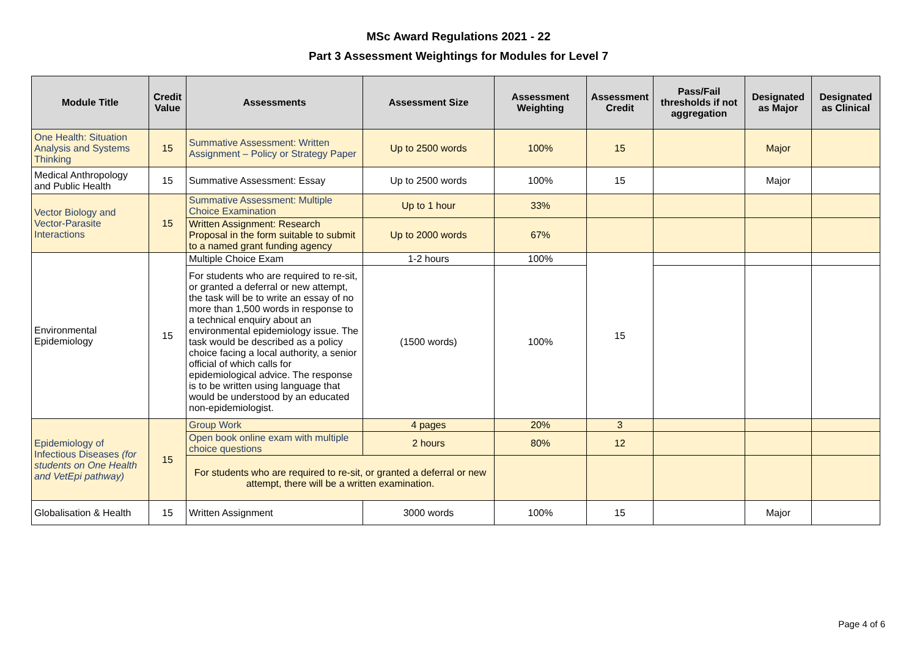MSc Award Regulations 2021 - 22
Part 3 Assessment Weightings for Modules for Level 7
| Module Title | Credit Value | Assessments | Assessment Size | Assessment Weighting | Assessment Credit | Pass/Fail thresholds if not aggregation | Designated as Major | Designated as Clinical |
| --- | --- | --- | --- | --- | --- | --- | --- | --- |
| One Health: Situation Analysis and Systems Thinking | 15 | Summative Assessment: Written Assignment – Policy or Strategy Paper | Up to 2500 words | 100% | 15 | | Major | |
| Medical Anthropology and Public Health | 15 | Summative Assessment: Essay | Up to 2500 words | 100% | 15 | | Major | |
| Vector Biology and Vector-Parasite Interactions | 15 | Summative Assessment: Multiple Choice Examination | Up to 1 hour | 33% | | | | |
| | | Written Assignment: Research Proposal in the form suitable to submit to a named grant funding agency | Up to 2000 words | 67% | | | | |
| Environmental Epidemiology | 15 | Multiple Choice Exam | 1-2 hours | 100% | 15 | | | |
| | | For students who are required to re-sit, or granted a deferral or new attempt, the task will be to write an essay of no more than 1,500 words in response to a technical enquiry about an environmental epidemiology issue. The task would be described as a policy choice facing a local authority, a senior official of which calls for epidemiological advice. The response is to be written using language that would be understood by an educated non-epidemiologist. | (1500 words) | 100% | | | | |
| Epidemiology of Infectious Diseases (for students on One Health and VetEpi pathway) | 15 | Group Work | 4 pages | 20% | 3 | | | |
| | | Open book online exam with multiple choice questions | 2 hours | 80% | 12 | | | |
| | | For students who are required to re-sit, or granted a deferral or new attempt, there will be a written examination. | | | | | | |
| Globalisation & Health | 15 | Written Assignment | 3000 words | 100% | 15 | | Major | |
Page 4 of 6